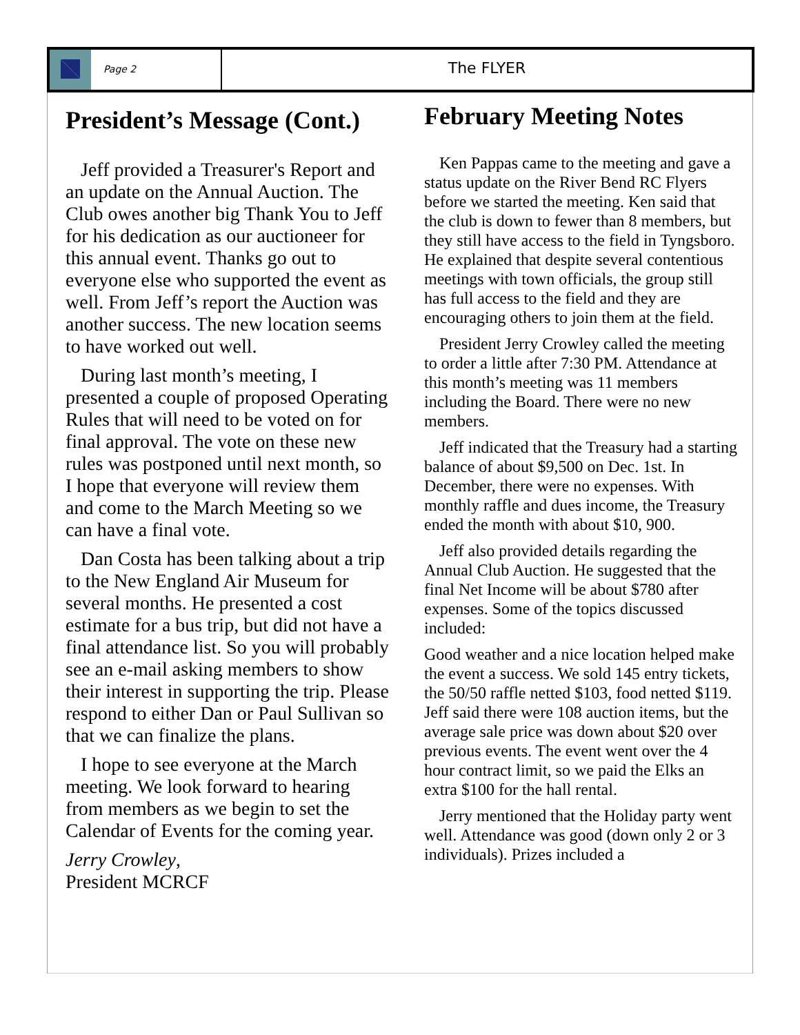Page 2
The FLYER
President’s Message (Cont.)
Jeff provided a Treasurer's Report and an update on the Annual Auction. The Club owes another big Thank You to Jeff for his dedication as our auctioneer for this annual event. Thanks go out to everyone else who supported the event as well. From Jeff’s report the Auction was another success. The new location seems to have worked out well.
During last month’s meeting, I presented a couple of proposed Operating Rules that will need to be voted on for final approval. The vote on these new rules was postponed until next month, so I hope that everyone will review them and come to the March Meeting so we can have a final vote.
Dan Costa has been talking about a trip to the New England Air Museum for several months. He presented a cost estimate for a bus trip, but did not have a final attendance list. So you will probably see an e-mail asking members to show their interest in supporting the trip. Please respond to either Dan or Paul Sullivan so that we can finalize the plans.
I hope to see everyone at the March meeting. We look forward to hearing from members as we begin to set the Calendar of Events for the coming year.
Jerry Crowley,
President MCRCF
February Meeting Notes
Ken Pappas came to the meeting and gave a status update on the River Bend RC Flyers before we started the meeting. Ken said that the club is down to fewer than 8 members, but they still have access to the field in Tyngsboro. He explained that despite several contentious meetings with town officials, the group still has full access to the field and they are encouraging others to join them at the field.
President Jerry Crowley called the meeting to order a little after 7:30 PM. Attendance at this month’s meeting was 11 members including the Board. There were no new members.
Jeff indicated that the Treasury had a starting balance of about $9,500 on Dec. 1st. In December, there were no expenses. With monthly raffle and dues income, the Treasury ended the month with about $10, 900.
Jeff also provided details regarding the Annual Club Auction. He suggested that the final Net Income will be about $780 after expenses. Some of the topics discussed included:
Good weather and a nice location helped make the event a success. We sold 145 entry tickets, the 50/50 raffle netted $103, food netted $119. Jeff said there were 108 auction items, but the average sale price was down about $20 over previous events. The event went over the 4 hour contract limit, so we paid the Elks an extra $100 for the hall rental.
Jerry mentioned that the Holiday party went well. Attendance was good (down only 2 or 3 individuals). Prizes included a